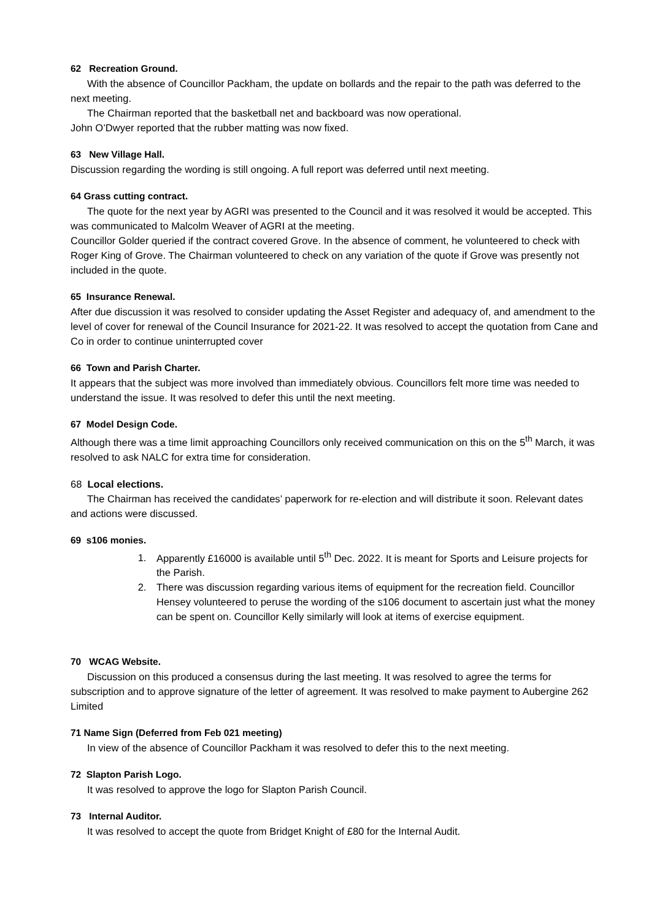62 Recreation Ground.
With the absence of Councillor Packham, the update on bollards and the repair to the path was deferred to the next meeting.
The Chairman reported that the basketball net and backboard was now operational.
John O’Dwyer reported that the rubber matting was now fixed.
63 New Village Hall.
Discussion regarding the wording is still ongoing. A full report was deferred until next meeting.
64 Grass cutting contract.
The quote for the next year by AGRI was presented to the Council and it was resolved it would be accepted. This was communicated to Malcolm Weaver of AGRI at the meeting.
Councillor Golder queried if the contract covered Grove. In the absence of comment, he volunteered to check with Roger King of Grove. The Chairman volunteered to check on any variation of the quote if Grove was presently not included in the quote.
65 Insurance Renewal.
After due discussion it was resolved to consider updating the Asset Register and adequacy of, and amendment to the level of cover for renewal of the Council Insurance for 2021-22. It was resolved to accept the quotation from Cane and Co in order to continue uninterrupted cover
66 Town and Parish Charter.
It appears that the subject was more involved than immediately obvious. Councillors felt more time was needed to understand the issue. It was resolved to defer this until the next meeting.
67 Model Design Code.
Although there was a time limit approaching Councillors only received communication on this on the 5<sup>th</sup> March, it was resolved to ask NALC for extra time for consideration.
68 Local elections.
The Chairman has received the candidates’ paperwork for re-election and will distribute it soon. Relevant dates and actions were discussed.
69 s106 monies.
1. Apparently £16000 is available until 5<sup>th</sup> Dec. 2022. It is meant for Sports and Leisure projects for the Parish.
2. There was discussion regarding various items of equipment for the recreation field. Councillor Hensey volunteered to peruse the wording of the s106 document to ascertain just what the money can be spent on. Councillor Kelly similarly will look at items of exercise equipment.
70 WCAG Website.
Discussion on this produced a consensus during the last meeting. It was resolved to agree the terms for subscription and to approve signature of the letter of agreement. It was resolved to make payment to Aubergine 262 Limited
71 Name Sign (Deferred from Feb 021 meeting)
In view of the absence of Councillor Packham it was resolved to defer this to the next meeting.
72 Slapton Parish Logo.
It was resolved to approve the logo for Slapton Parish Council.
73 Internal Auditor.
It was resolved to accept the quote from Bridget Knight of £80 for the Internal Audit.